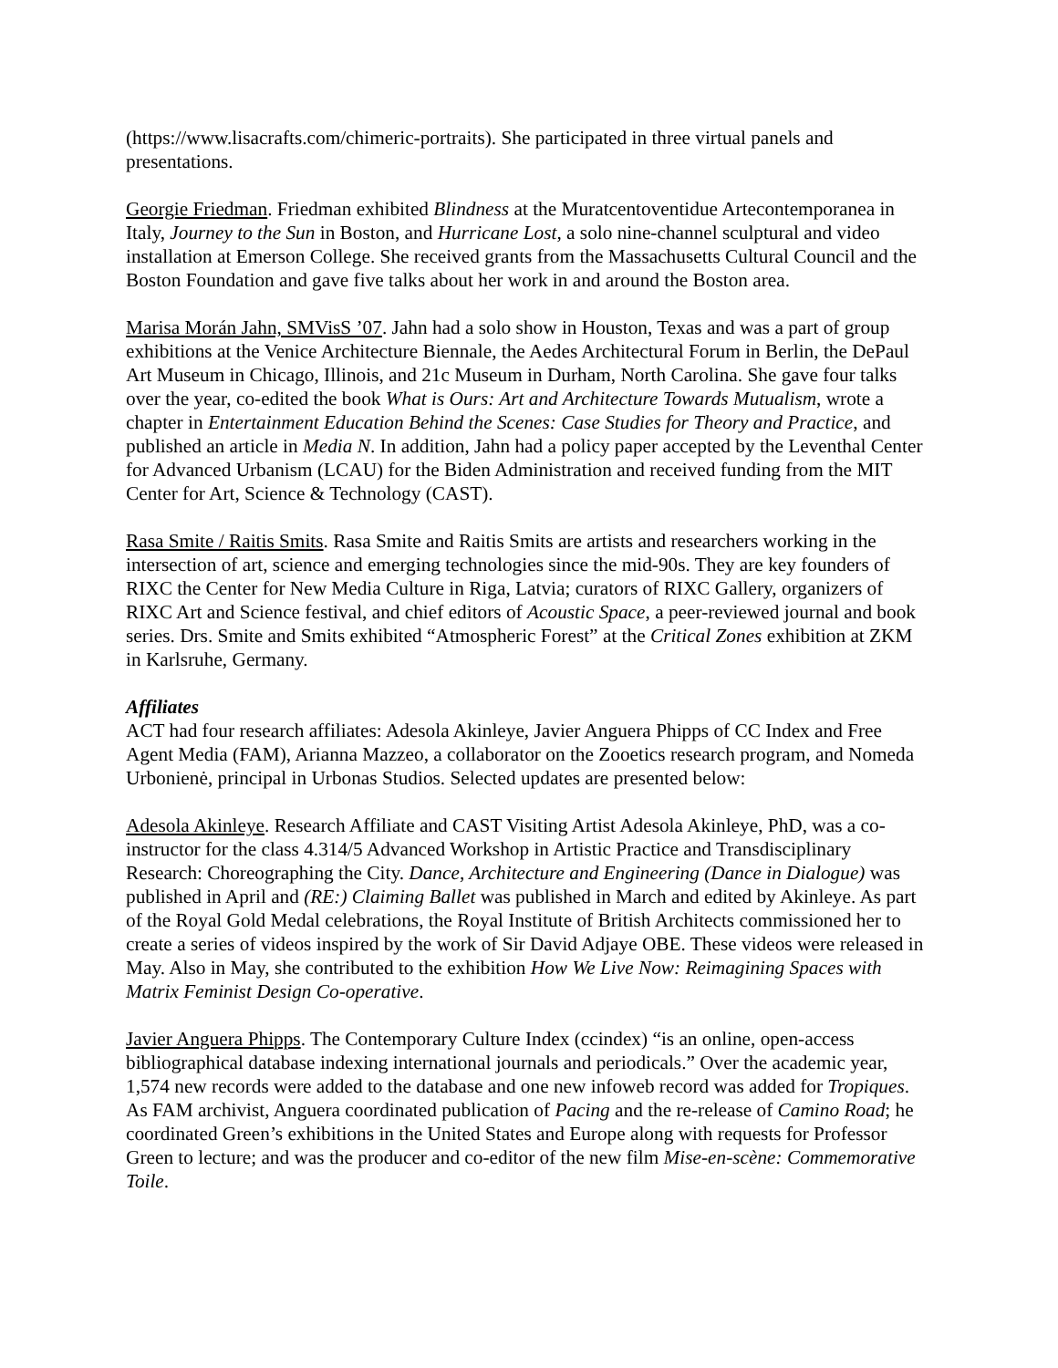(https://www.lisacrafts.com/chimeric-portraits). She participated in three virtual panels and presentations.
Georgie Friedman. Friedman exhibited Blindness at the Muratcentoventidue Artecontemporanea in Italy, Journey to the Sun in Boston, and Hurricane Lost, a solo nine-channel sculptural and video installation at Emerson College. She received grants from the Massachusetts Cultural Council and the Boston Foundation and gave five talks about her work in and around the Boston area.
Marisa Morán Jahn, SMVisS ’07. Jahn had a solo show in Houston, Texas and was a part of group exhibitions at the Venice Architecture Biennale, the Aedes Architectural Forum in Berlin, the DePaul Art Museum in Chicago, Illinois, and 21c Museum in Durham, North Carolina. She gave four talks over the year, co-edited the book What is Ours: Art and Architecture Towards Mutualism, wrote a chapter in Entertainment Education Behind the Scenes: Case Studies for Theory and Practice, and published an article in Media N. In addition, Jahn had a policy paper accepted by the Leventhal Center for Advanced Urbanism (LCAU) for the Biden Administration and received funding from the MIT Center for Art, Science & Technology (CAST).
Rasa Smite / Raitis Smits. Rasa Smite and Raitis Smits are artists and researchers working in the intersection of art, science and emerging technologies since the mid-90s. They are key founders of RIXC the Center for New Media Culture in Riga, Latvia; curators of RIXC Gallery, organizers of RIXC Art and Science festival, and chief editors of Acoustic Space, a peer-reviewed journal and book series. Drs. Smite and Smits exhibited “Atmospheric Forest” at the Critical Zones exhibition at ZKM in Karlsruhe, Germany.
Affiliates
ACT had four research affiliates: Adesola Akinleye, Javier Anguera Phipps of CC Index and Free Agent Media (FAM), Arianna Mazzeo, a collaborator on the Zooetics research program, and Nomeda Urbonienė, principal in Urbonas Studios. Selected updates are presented below:
Adesola Akinleye. Research Affiliate and CAST Visiting Artist Adesola Akinleye, PhD, was a co-instructor for the class 4.314/5 Advanced Workshop in Artistic Practice and Transdisciplinary Research: Choreographing the City. Dance, Architecture and Engineering (Dance in Dialogue) was published in April and (RE:) Claiming Ballet was published in March and edited by Akinleye. As part of the Royal Gold Medal celebrations, the Royal Institute of British Architects commissioned her to create a series of videos inspired by the work of Sir David Adjaye OBE. These videos were released in May. Also in May, she contributed to the exhibition How We Live Now: Reimagining Spaces with Matrix Feminist Design Co-operative.
Javier Anguera Phipps. The Contemporary Culture Index (ccindex) “is an online, open-access bibliographical database indexing international journals and periodicals.” Over the academic year, 1,574 new records were added to the database and one new infoweb record was added for Tropiques. As FAM archivist, Anguera coordinated publication of Pacing and the re-release of Camino Road; he coordinated Green’s exhibitions in the United States and Europe along with requests for Professor Green to lecture; and was the producer and co-editor of the new film Mise-en-scène: Commemorative Toile.